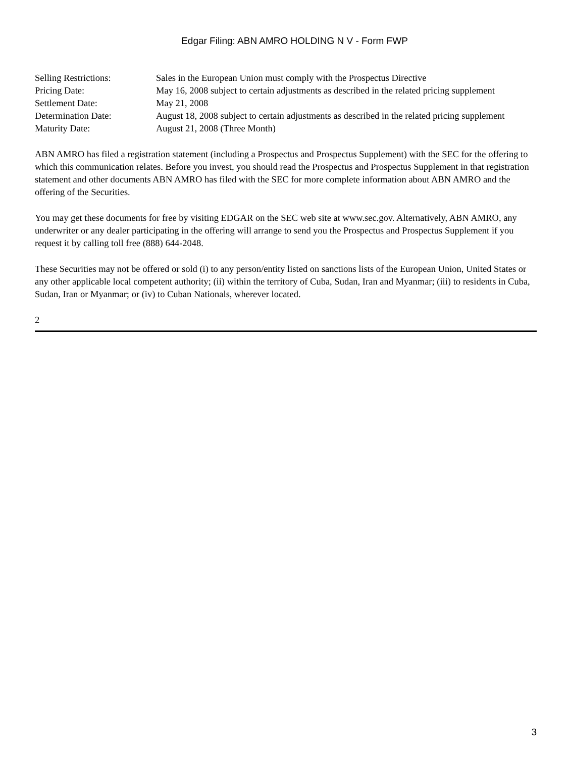Edgar Filing: ABN AMRO HOLDING N V - Form FWP
| Selling Restrictions: | Sales in the European Union must comply with the Prospectus Directive |
| Pricing Date: | May 16, 2008 subject to certain adjustments as described in the related pricing supplement |
| Settlement Date: | May 21, 2008 |
| Determination Date: | August 18, 2008 subject to certain adjustments as described in the related pricing supplement |
| Maturity Date: | August 21, 2008 (Three Month) |
ABN AMRO has filed a registration statement (including a Prospectus and Prospectus Supplement) with the SEC for the offering to which this communication relates. Before you invest, you should read the Prospectus and Prospectus Supplement in that registration statement and other documents ABN AMRO has filed with the SEC for more complete information about ABN AMRO and the offering of the Securities.
You may get these documents for free by visiting EDGAR on the SEC web site at www.sec.gov. Alternatively, ABN AMRO, any underwriter or any dealer participating in the offering will arrange to send you the Prospectus and Prospectus Supplement if you request it by calling toll free (888) 644-2048.
These Securities may not be offered or sold (i) to any person/entity listed on sanctions lists of the European Union, United States or any other applicable local competent authority; (ii) within the territory of Cuba, Sudan, Iran and Myanmar; (iii) to residents in Cuba, Sudan, Iran or Myanmar; or (iv) to Cuban Nationals, wherever located.
2
3